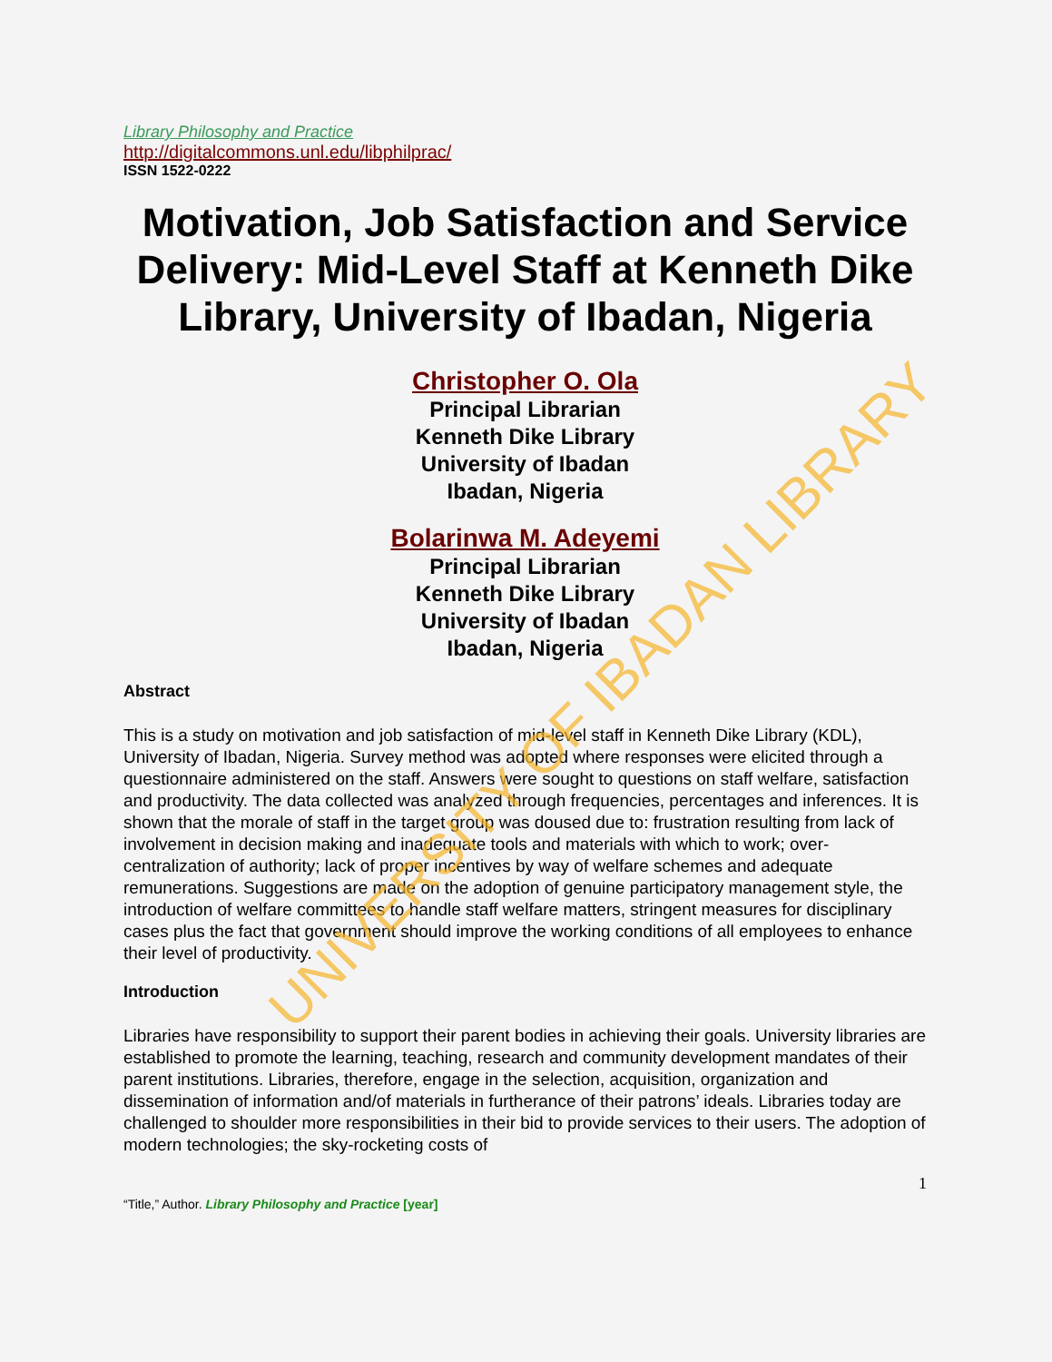Library Philosophy and Practice
http://digitalcommons.unl.edu/libphilprac/
ISSN 1522-0222
Motivation, Job Satisfaction and Service Delivery: Mid-Level Staff at Kenneth Dike Library, University of Ibadan, Nigeria
Christopher O. Ola
Principal Librarian
Kenneth Dike Library
University of Ibadan
Ibadan, Nigeria
Bolarinwa M. Adeyemi
Principal Librarian
Kenneth Dike Library
University of Ibadan
Ibadan, Nigeria
Abstract
This is a study on motivation and job satisfaction of mid-level staff in Kenneth Dike Library (KDL), University of Ibadan, Nigeria. Survey method was adopted where responses were elicited through a questionnaire administered on the staff. Answers were sought to questions on staff welfare, satisfaction and productivity. The data collected was analyzed through frequencies, percentages and inferences. It is shown that the morale of staff in the target group was doused due to: frustration resulting from lack of involvement in decision making and inadequate tools and materials with which to work; over-centralization of authority; lack of proper incentives by way of welfare schemes and adequate remunerations. Suggestions are made on the adoption of genuine participatory management style, the introduction of welfare committees to handle staff welfare matters, stringent measures for disciplinary cases plus the fact that government should improve the working conditions of all employees to enhance their level of productivity.
Introduction
Libraries have responsibility to support their parent bodies in achieving their goals. University libraries are established to promote the learning, teaching, research and community development mandates of their parent institutions. Libraries, therefore, engage in the selection, acquisition, organization and dissemination of information and/of materials in furtherance of their patrons’ ideals. Libraries today are challenged to shoulder more responsibilities in their bid to provide services to their users. The adoption of modern technologies; the sky-rocketing costs of
1
“Title,” Author. Library Philosophy and Practice [year]
UNIVERSITY OF IBADAN LIBRARY